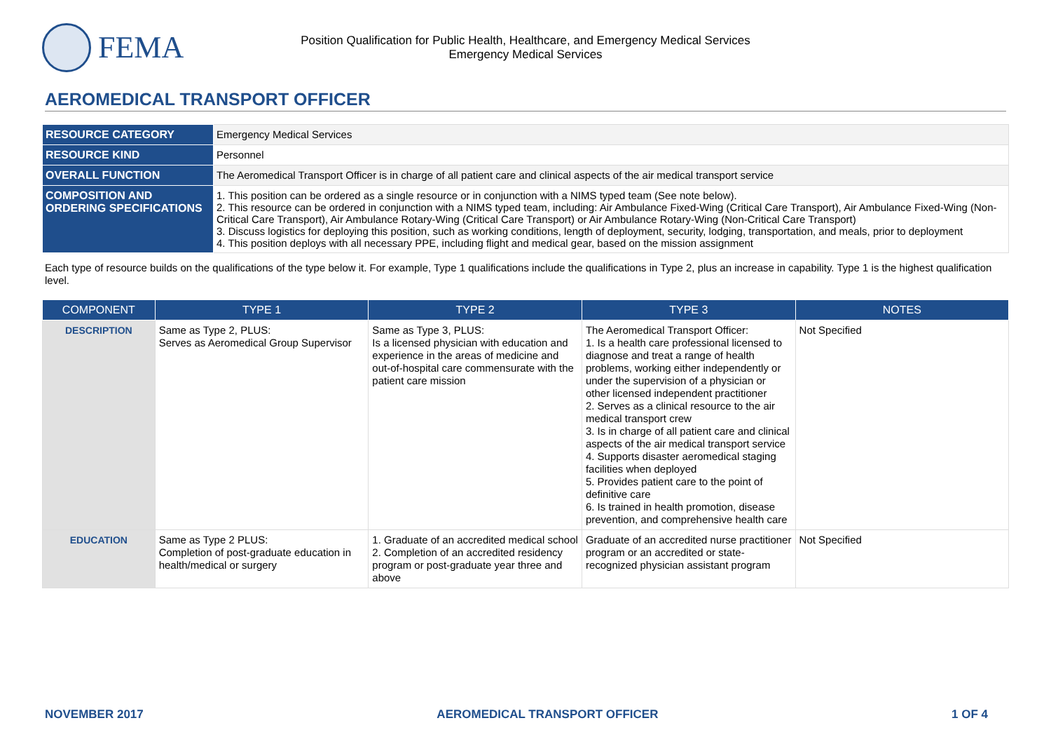FEMA
Position Qualification for Public Health, Healthcare, and Emergency Medical Services
Emergency Medical Services
AEROMEDICAL TRANSPORT OFFICER
| RESOURCE CATEGORY | Emergency Medical Services |
| RESOURCE KIND | Personnel |
| OVERALL FUNCTION | The Aeromedical Transport Officer is in charge of all patient care and clinical aspects of the air medical transport service |
| COMPOSITION AND ORDERING SPECIFICATIONS | 1. This position can be ordered as a single resource or in conjunction with a NIMS typed team (See note below). 2. This resource can be ordered in conjunction with a NIMS typed team, including: Air Ambulance Fixed-Wing (Critical Care Transport), Air Ambulance Fixed-Wing (Non-Critical Care Transport), Air Ambulance Rotary-Wing (Critical Care Transport) or Air Ambulance Rotary-Wing (Non-Critical Care Transport) 3. Discuss logistics for deploying this position, such as working conditions, length of deployment, security, lodging, transportation, and meals, prior to deployment 4. This position deploys with all necessary PPE, including flight and medical gear, based on the mission assignment |
Each type of resource builds on the qualifications of the type below it. For example, Type 1 qualifications include the qualifications in Type 2, plus an increase in capability. Type 1 is the highest qualification level.
| COMPONENT | TYPE 1 | TYPE 2 | TYPE 3 | NOTES |
| --- | --- | --- | --- | --- |
| DESCRIPTION | Same as Type 2, PLUS: Serves as Aeromedical Group Supervisor | Same as Type 3, PLUS: Is a licensed physician with education and experience in the areas of medicine and out-of-hospital care commensurate with the patient care mission | The Aeromedical Transport Officer: 1. Is a health care professional licensed to diagnose and treat a range of health problems, working either independently or under the supervision of a physician or other licensed independent practitioner 2. Serves as a clinical resource to the air medical transport crew 3. Is in charge of all patient care and clinical aspects of the air medical transport service 4. Supports disaster aeromedical staging facilities when deployed 5. Provides patient care to the point of definitive care 6. Is trained in health promotion, disease prevention, and comprehensive health care | Not Specified |
| EDUCATION | Same as Type 2 PLUS: Completion of post-graduate education in health/medical or surgery | 1. Graduate of an accredited medical school 2. Completion of an accredited residency program or post-graduate year three and above | Graduate of an accredited nurse practitioner program or an accredited or state-recognized physician assistant program | Not Specified |
NOVEMBER 2017 AEROMEDICAL TRANSPORT OFFICER 1 OF 4